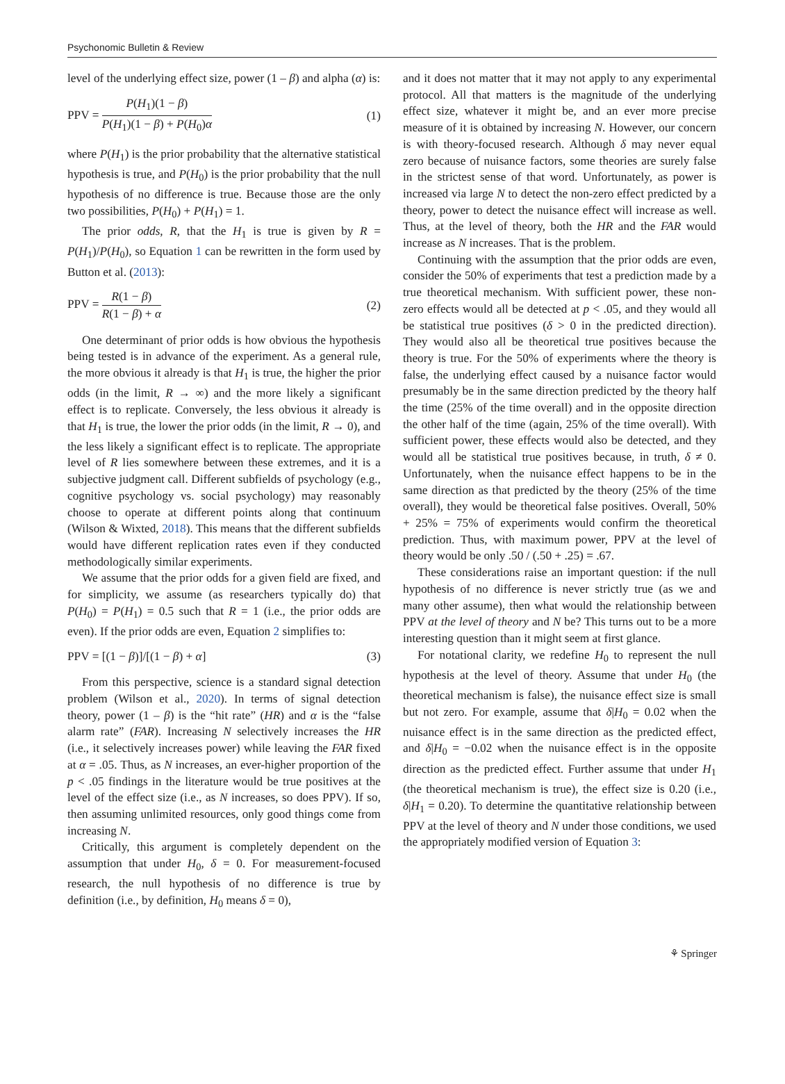Psychonomic Bulletin & Review
level of the underlying effect size, power (1 – β) and alpha (α) is:
PPV = P(H<sub>1</sub>)(1 − β) P(H<sub>1</sub>)(1 − β) + P(H<sub>0</sub>)α
(1)
where P(H<sub>1</sub>) is the prior probability that the alternative statistical hypothesis is true, and P(H<sub>0</sub>) is the prior probability that the null hypothesis of no difference is true. Because those are the only two possibilities, P(H<sub>0</sub>) + P(H<sub>1</sub>) = 1.
The prior odds, R, that the H<sub>1</sub> is true is given by R = P(H<sub>1</sub>)/P(H<sub>0</sub>), so Equation 1 can be rewritten in the form used by Button et al. (2013):
PPV = R(1 − β) R(1 − β) + α (2)
One determinant of prior odds is how obvious the hypothesis being tested is in advance of the experiment. As a general rule, the more obvious it already is that H<sub>1</sub> is true, the higher the prior odds (in the limit, R → ∞) and the more likely a significant effect is to replicate. Conversely, the less obvious it already is that H<sub>1</sub> is true, the lower the prior odds (in the limit, R → 0), and the less likely a significant effect is to replicate. The appropriate level of R lies somewhere between these extremes, and it is a subjective judgment call. Different subfields of psychology (e.g., cognitive psychology vs. social psychology) may reasonably choose to operate at different points along that continuum (Wilson & Wixted, 2018). This means that the different subfields would have different replication rates even if they conducted methodologically similar experiments.
We assume that the prior odds for a given field are fixed, and for simplicity, we assume (as researchers typically do) that P(H<sub>0</sub>) = P(H<sub>1</sub>) = 0.5 such that R = 1 (i.e., the prior odds are even). If the prior odds are even, Equation 2 simplifies to:
PPV = [(1 − β)]/[(1 − β) + α] (3)
From this perspective, science is a standard signal detection problem (Wilson et al., 2020). In terms of signal detection theory, power (1 – β) is the “hit rate” (HR) and α is the “false alarm rate” (FAR). Increasing N selectively increases the HR (i.e., it selectively increases power) while leaving the FAR fixed at α = .05. Thus, as N increases, an ever-higher proportion of the p < .05 findings in the literature would be true positives at the level of the effect size (i.e., as N increases, so does PPV). If so, then assuming unlimited resources, only good things come from increasing N.
Critically, this argument is completely dependent on the assumption that under H<sub>0</sub>, δ = 0. For measurement-focused research, the null hypothesis of no difference is true by definition (i.e., by definition, H<sub>0</sub> means δ = 0),
and it does not matter that it may not apply to any experimental protocol. All that matters is the magnitude of the underlying effect size, whatever it might be, and an ever more precise measure of it is obtained by increasing N. However, our concern is with theory-focused research. Although δ may never equal zero because of nuisance factors, some theories are surely false in the strictest sense of that word. Unfortunately, as power is increased via large N to detect the non-zero effect predicted by a theory, power to detect the nuisance effect will increase as well. Thus, at the level of theory, both the HR and the FAR would increase as N increases. That is the problem.
Continuing with the assumption that the prior odds are even, consider the 50% of experiments that test a prediction made by a true theoretical mechanism. With sufficient power, these non-zero effects would all be detected at p < .05, and they would all be statistical true positives (δ > 0 in the predicted direction). They would also all be theoretical true positives because the theory is true. For the 50% of experiments where the theory is false, the underlying effect caused by a nuisance factor would presumably be in the same direction predicted by the theory half the time (25% of the time overall) and in the opposite direction the other half of the time (again, 25% of the time overall). With sufficient power, these effects would also be detected, and they would all be statistical true positives because, in truth, δ ≠ 0. Unfortunately, when the nuisance effect happens to be in the same direction as that predicted by the theory (25% of the time overall), they would be theoretical false positives. Overall, 50% + 25% = 75% of experiments would confirm the theoretical prediction. Thus, with maximum power, PPV at the level of theory would be only .50 / (.50 + .25) = .67.
These considerations raise an important question: if the null hypothesis of no difference is never strictly true (as we and many other assume), then what would the relationship between PPV at the level of theory and N be? This turns out to be a more interesting question than it might seem at first glance.
For notational clarity, we redefine H<sub>0</sub> to represent the null hypothesis at the level of theory. Assume that under H<sub>0</sub> (the theoretical mechanism is false), the nuisance effect size is small but not zero. For example, assume that δ|H<sub>0</sub> = 0.02 when the nuisance effect is in the same direction as the predicted effect, and δ|H<sub>0</sub> = −0.02 when the nuisance effect is in the opposite direction as the predicted effect. Further assume that under H<sub>1</sub> (the theoretical mechanism is true), the effect size is 0.20 (i.e., δ|H<sub>1</sub> = 0.20). To determine the quantitative relationship between PPV at the level of theory and N under those conditions, we used the appropriately modified version of Equation 3:
⚘ Springer